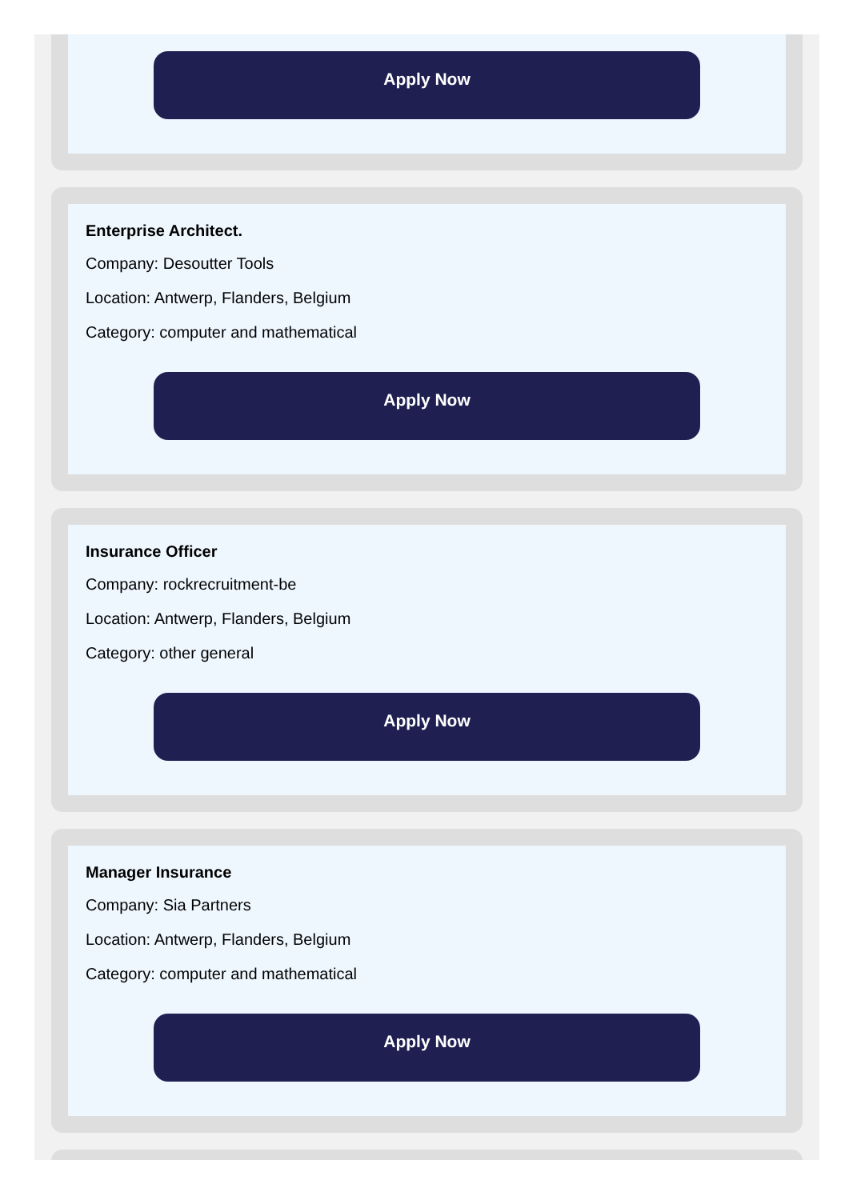Apply Now
Enterprise Architect.
Company: Desoutter Tools
Location: Antwerp, Flanders, Belgium
Category: computer and mathematical
Apply Now
Insurance Officer
Company: rockrecruitment-be
Location: Antwerp, Flanders, Belgium
Category: other general
Apply Now
Manager Insurance
Company: Sia Partners
Location: Antwerp, Flanders, Belgium
Category: computer and mathematical
Apply Now